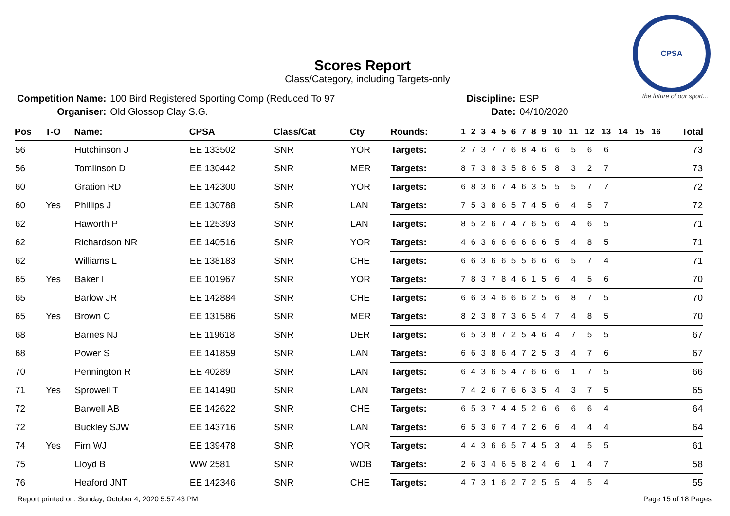CPSA
the future of our sport...
Scores Report
Class/Category, including Targets-only
| Competition Name: | 100 Bird Registered Sporting Comp (Reduced To 97 |
| Organiser: | Old Glossop Clay S.G. |
| Discipline: | ESP |
| Date: | 04/10/2020 |
| Pos | T-O | Name: | CPSA | Class/Cat | Cty | Rounds: | 1 | 2 | 3 | 4 | 5 | 6 | 7 | 8 | 9 | 10 | 11 | 12 | 13 | 14 | 15 | 16 | Total |
| --- | --- | --- | --- | --- | --- | --- | --- | --- | --- | --- | --- | --- | --- | --- | --- | --- | --- | --- | --- | --- | --- | --- | --- |
| 56 | | Hutchinson J | EE 133502 | SNR | YOR | Targets: | 2 | 7 | 3 | 7 | 7 | 6 | 8 | 4 | 6 | 6 | 5 | 6 | 6 | | | | 73 |
| 56 | | Tomlinson D | EE 130442 | SNR | MER | Targets: | 8 | 7 | 3 | 8 | 3 | 5 | 8 | 6 | 5 | 8 | 3 | 2 | 7 | | | | 73 |
| 60 | | Gration RD | EE 142300 | SNR | YOR | Targets: | 6 | 8 | 3 | 6 | 7 | 4 | 6 | 3 | 5 | 5 | 5 | 7 | 7 | | | | 72 |
| 60 | Yes | Phillips J | EE 130788 | SNR | LAN | Targets: | 7 | 5 | 3 | 8 | 6 | 5 | 7 | 4 | 5 | 6 | 4 | 5 | 7 | | | | 72 |
| 62 | | Haworth P | EE 125393 | SNR | LAN | Targets: | 8 | 5 | 2 | 6 | 7 | 4 | 7 | 6 | 5 | 6 | 4 | 6 | 5 | | | | 71 |
| 62 | | Richardson NR | EE 140516 | SNR | YOR | Targets: | 4 | 6 | 3 | 6 | 6 | 6 | 6 | 6 | 6 | 5 | 4 | 8 | 5 | | | | 71 |
| 62 | | Williams L | EE 138183 | SNR | CHE | Targets: | 6 | 6 | 3 | 6 | 6 | 5 | 5 | 6 | 6 | 6 | 5 | 7 | 4 | | | | 71 |
| 65 | Yes | Baker I | EE 101967 | SNR | YOR | Targets: | 7 | 8 | 3 | 7 | 8 | 4 | 6 | 1 | 5 | 6 | 4 | 5 | 6 | | | | 70 |
| 65 | | Barlow JR | EE 142884 | SNR | CHE | Targets: | 6 | 6 | 3 | 4 | 6 | 6 | 6 | 2 | 5 | 6 | 8 | 7 | 5 | | | | 70 |
| 65 | Yes | Brown C | EE 131586 | SNR | MER | Targets: | 8 | 2 | 3 | 8 | 7 | 3 | 6 | 5 | 4 | 7 | 4 | 8 | 5 | | | | 70 |
| 68 | | Barnes NJ | EE 119618 | SNR | DER | Targets: | 6 | 5 | 3 | 8 | 7 | 2 | 5 | 4 | 6 | 4 | 7 | 5 | 5 | | | | 67 |
| 68 | | Power S | EE 141859 | SNR | LAN | Targets: | 6 | 6 | 3 | 8 | 6 | 4 | 7 | 2 | 5 | 3 | 4 | 7 | 6 | | | | 67 |
| 70 | | Pennington R | EE 40289 | SNR | LAN | Targets: | 6 | 4 | 3 | 6 | 5 | 4 | 7 | 6 | 6 | 6 | 1 | 7 | 5 | | | | 66 |
| 71 | Yes | Sprowell T | EE 141490 | SNR | LAN | Targets: | 7 | 4 | 2 | 6 | 7 | 6 | 6 | 3 | 5 | 4 | 3 | 7 | 5 | | | | 65 |
| 72 | | Barwell AB | EE 142622 | SNR | CHE | Targets: | 6 | 5 | 3 | 7 | 4 | 4 | 5 | 2 | 6 | 6 | 6 | 6 | 4 | | | | 64 |
| 72 | | Buckley SJW | EE 143716 | SNR | LAN | Targets: | 6 | 5 | 3 | 6 | 7 | 4 | 7 | 2 | 6 | 6 | 4 | 4 | 4 | | | | 64 |
| 74 | Yes | Firn WJ | EE 139478 | SNR | YOR | Targets: | 4 | 4 | 3 | 6 | 6 | 5 | 7 | 4 | 5 | 3 | 4 | 5 | 5 | | | | 61 |
| 75 | | Lloyd B | WW 2581 | SNR | WDB | Targets: | 2 | 6 | 3 | 4 | 6 | 5 | 8 | 2 | 4 | 6 | 1 | 4 | 7 | | | | 58 |
| 76 | | Heaford JNT | EE 142346 | SNR | CHE | Targets: | 4 | 7 | 3 | 1 | 6 | 2 | 7 | 2 | 5 | 5 | 4 | 5 | 4 | | | | 55 |
Report printed on: Sunday, October 4, 2020 5:57:43 PM Page 15 of 18 Pages